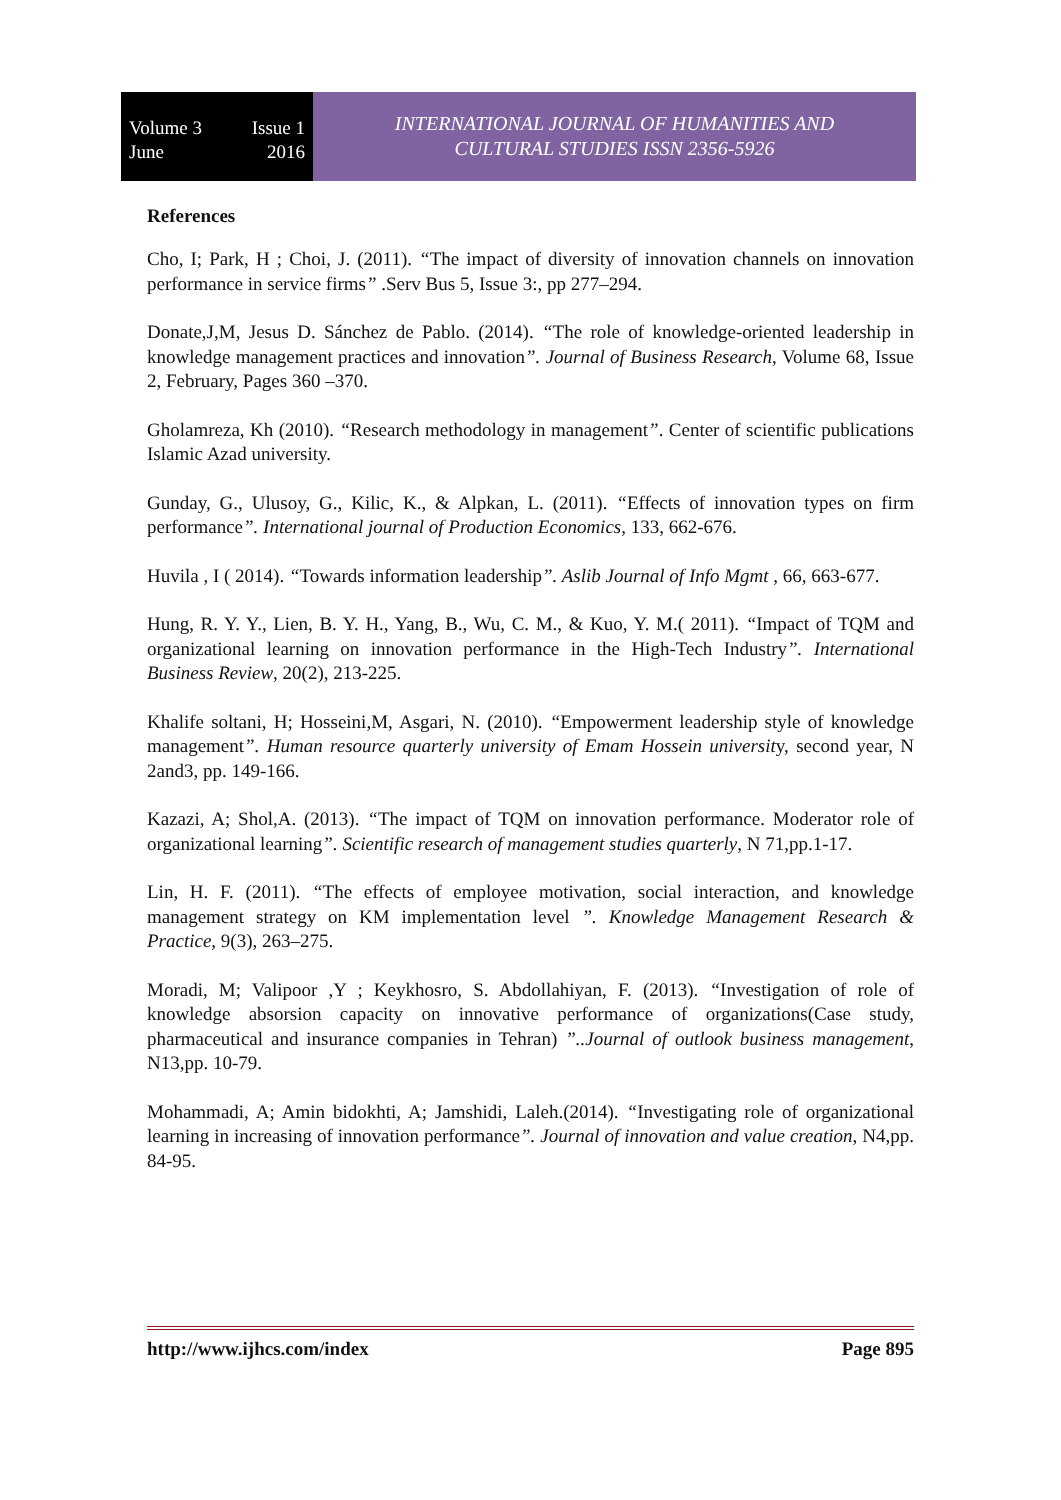Volume 3 Issue 1
June 2016
INTERNATIONAL JOURNAL OF HUMANITIES AND
CULTURAL STUDIES ISSN 2356-5926
References
Cho, I; Park, H ; Choi, J. (2011). “The impact of diversity of innovation channels on innovation performance in service firms” .Serv Bus 5, Issue 3:, pp 277–294.
Donate,J,M, Jesus D. Sánchez de Pablo. (2014). “The role of knowledge-oriented leadership in knowledge management practices and innovation”. Journal of Business Research, Volume 68, Issue 2, February, Pages 360 –370.
Gholamreza, Kh (2010). “Research methodology in management”. Center of scientific publications Islamic Azad university.
Gunday, G., Ulusoy, G., Kilic, K., & Alpkan, L. (2011). “Effects of innovation types on firm performance”. International journal of Production Economics, 133, 662-676.
Huvila , I ( 2014). “Towards information leadership”. Aslib Journal of Info Mgmt , 66, 663-677.
Hung, R. Y. Y., Lien, B. Y. H., Yang, B., Wu, C. M., & Kuo, Y. M.( 2011). “Impact of TQM and organizational learning on innovation performance in the High-Tech Industry”. International Business Review, 20(2), 213-225.
Khalife soltani, H; Hosseini,M, Asgari, N. (2010). “Empowerment leadership style of knowledge management”. Human resource quarterly university of Emam Hossein university, second year, N 2and3, pp. 149-166.
Kazazi, A; Shol,A. (2013). “The impact of TQM on innovation performance. Moderator role of organizational learning”. Scientific research of management studies quarterly, N 71,pp.1-17.
Lin, H. F. (2011). “The effects of employee motivation, social interaction, and knowledge management strategy on KM implementation level ”. Knowledge Management Research & Practice, 9(3), 263–275.
Moradi, M; Valipoor ,Y ; Keykhosro, S. Abdollahiyan, F. (2013). “Investigation of role of knowledge absorsion capacity on innovative performance of organizations(Case study, pharmaceutical and insurance companies in Tehran) ”..Journal of outlook business management, N13,pp. 10-79.
Mohammadi, A; Amin bidokhti, A; Jamshidi, Laleh.(2014). “Investigating role of organizational learning in increasing of innovation performance”. Journal of innovation and value creation, N4,pp. 84-95.
http://www.ijhcs.com/index Page 895